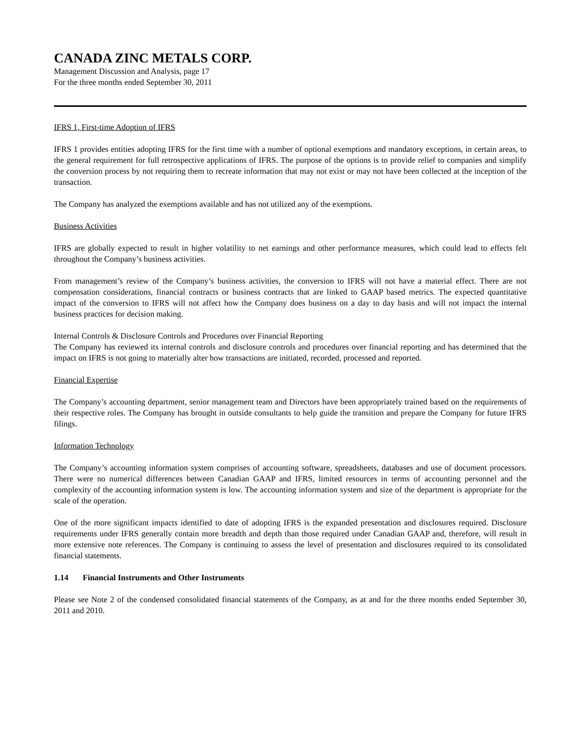CANADA ZINC METALS CORP.
Management Discussion and Analysis, page 17
For the three months ended September 30, 2011
IFRS 1, First-time Adoption of IFRS
IFRS 1 provides entities adopting IFRS for the first time with a number of optional exemptions and mandatory exceptions, in certain areas, to the general requirement for full retrospective applications of IFRS. The purpose of the options is to provide relief to companies and simplify the conversion process by not requiring them to recreate information that may not exist or may not have been collected at the inception of the transaction.
The Company has analyzed the exemptions available and has not utilized any of the exemptions.
Business Activities
IFRS are globally expected to result in higher volatility to net earnings and other performance measures, which could lead to effects felt throughout the Company’s business activities.
From management’s review of the Company’s business activities, the conversion to IFRS will not have a material effect. There are not compensation considerations, financial contracts or business contracts that are linked to GAAP based metrics. The expected quantitative impact of the conversion to IFRS will not affect how the Company does business on a day to day basis and will not impact the internal business practices for decision making.
Internal Controls & Disclosure Controls and Procedures over Financial Reporting
The Company has reviewed its internal controls and disclosure controls and procedures over financial reporting and has determined that the impact on IFRS is not going to materially alter how transactions are initiated, recorded, processed and reported.
Financial Expertise
The Company’s accounting department, senior management team and Directors have been appropriately trained based on the requirements of their respective roles. The Company has brought in outside consultants to help guide the transition and prepare the Company for future IFRS filings.
Information Technology
The Company’s accounting information system comprises of accounting software, spreadsheets, databases and use of document processors. There were no numerical differences between Canadian GAAP and IFRS, limited resources in terms of accounting personnel and the complexity of the accounting information system is low. The accounting information system and size of the department is appropriate for the scale of the operation.
One of the more significant impacts identified to date of adopting IFRS is the expanded presentation and disclosures required. Disclosure requirements under IFRS generally contain more breadth and depth than those required under Canadian GAAP and, therefore, will result in more extensive note references. The Company is continuing to assess the level of presentation and disclosures required to its consolidated financial statements.
1.14 Financial Instruments and Other Instruments
Please see Note 2 of the condensed consolidated financial statements of the Company, as at and for the three months ended September 30, 2011 and 2010.